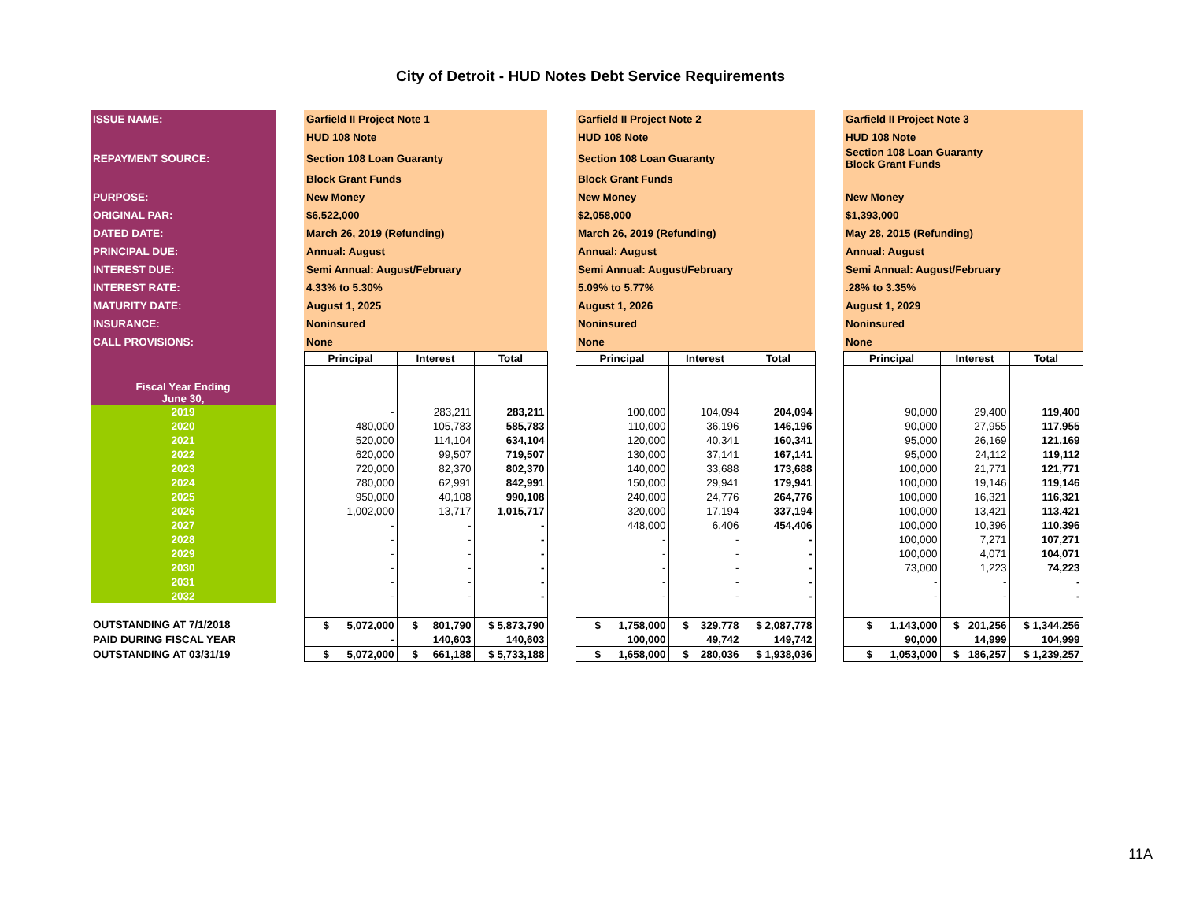City of Detroit - HUD Notes Debt Service Requirements
| ISSUE NAME: | | Garfield II Project Note 1 | | | | Garfield II Project Note 2 | | | | Garfield II Project Note 3 | | |
| | | HUD 108 Note | | | | HUD 108 Note | | | | HUD 108 Note | | |
| REPAYMENT SOURCE: | | Section 108 Loan Guaranty | | | | Section 108 Loan Guaranty | | | | Section 108 Loan Guaranty Block Grant Funds | | |
| | | Block Grant Funds | | | | Block Grant Funds | | | | | | |
| PURPOSE: | | New Money | | | | New Money | | | | New Money | | |
| ORIGINAL PAR: | | $6,522,000 | | | | $2,058,000 | | | | $1,393,000 | | |
| DATED DATE: | | March 26, 2019 (Refunding) | | | | March 26, 2019 (Refunding) | | | | May 28, 2015 (Refunding) | | |
| PRINCIPAL DUE: | | Annual: August | | | | Annual: August | | | | Annual: August | | |
| INTEREST DUE: | | Semi Annual: August/February | | | | Semi Annual: August/February | | | | Semi Annual: August/February | | |
| INTEREST RATE: | | 4.33% to 5.30% | | | | 5.09% to 5.77% | | | | .28% to 3.35% | | |
| MATURITY DATE: | | August 1, 2025 | | | | August 1, 2026 | | | | August 1, 2029 | | |
| INSURANCE: | | Noninsured | | | | Noninsured | | | | Noninsured | | |
| CALL PROVISIONS: | | None | | | | None | | | | None | | |
| | | Principal | Interest | Total | | Principal | Interest | Total | | Principal | Interest | Total |
| Fiscal Year Ending June 30, | | | | | | | | | | | | |
| 2019 | | - | 283,211 | 283,211 | | 100,000 | 104,094 | 204,094 | | 90,000 | 29,400 | 119,400 |
| 2020 | | 480,000 | 105,783 | 585,783 | | 110,000 | 36,196 | 146,196 | | 90,000 | 27,955 | 117,955 |
| 2021 | | 520,000 | 114,104 | 634,104 | | 120,000 | 40,341 | 160,341 | | 95,000 | 26,169 | 121,169 |
| 2022 | | 620,000 | 99,507 | 719,507 | | 130,000 | 37,141 | 167,141 | | 95,000 | 24,112 | 119,112 |
| 2023 | | 720,000 | 82,370 | 802,370 | | 140,000 | 33,688 | 173,688 | | 100,000 | 21,771 | 121,771 |
| 2024 | | 780,000 | 62,991 | 842,991 | | 150,000 | 29,941 | 179,941 | | 100,000 | 19,146 | 119,146 |
| 2025 | | 950,000 | 40,108 | 990,108 | | 240,000 | 24,776 | 264,776 | | 100,000 | 16,321 | 116,321 |
| 2026 | | 1,002,000 | 13,717 | 1,015,717 | | 320,000 | 17,194 | 337,194 | | 100,000 | 13,421 | 113,421 |
| 2027 | | - | - | - | | 448,000 | 6,406 | 454,406 | | 100,000 | 10,396 | 110,396 |
| 2028 | | - | - | - | | - | - | - | | 100,000 | 7,271 | 107,271 |
| 2029 | | - | - | - | | - | - | - | | 100,000 | 4,071 | 104,071 |
| 2030 | | - | - | - | | - | - | - | | 73,000 | 1,223 | 74,223 |
| 2031 | | - | - | - | | - | - | - | | - | - | - |
| 2032 | | - | - | - | | - | - | - | | - | - | - |
| OUTSTANDING AT 7/1/2018 | | $ 5,072,000 | $ 801,790 | $ 5,873,790 | | $ 1,758,000 | $ 329,778 | $ 2,087,778 | | $ 1,143,000 | $ 201,256 | $ 1,344,256 |
| PAID DURING FISCAL YEAR | | - | 140,603 | 140,603 | | 100,000 | 49,742 | 149,742 | | 90,000 | 14,999 | 104,999 |
| OUTSTANDING AT 03/31/19 | | $ 5,072,000 | $ 661,188 | $ 5,733,188 | | $ 1,658,000 | $ 280,036 | $ 1,938,036 | | $ 1,053,000 | $ 186,257 | $ 1,239,257 |
11A